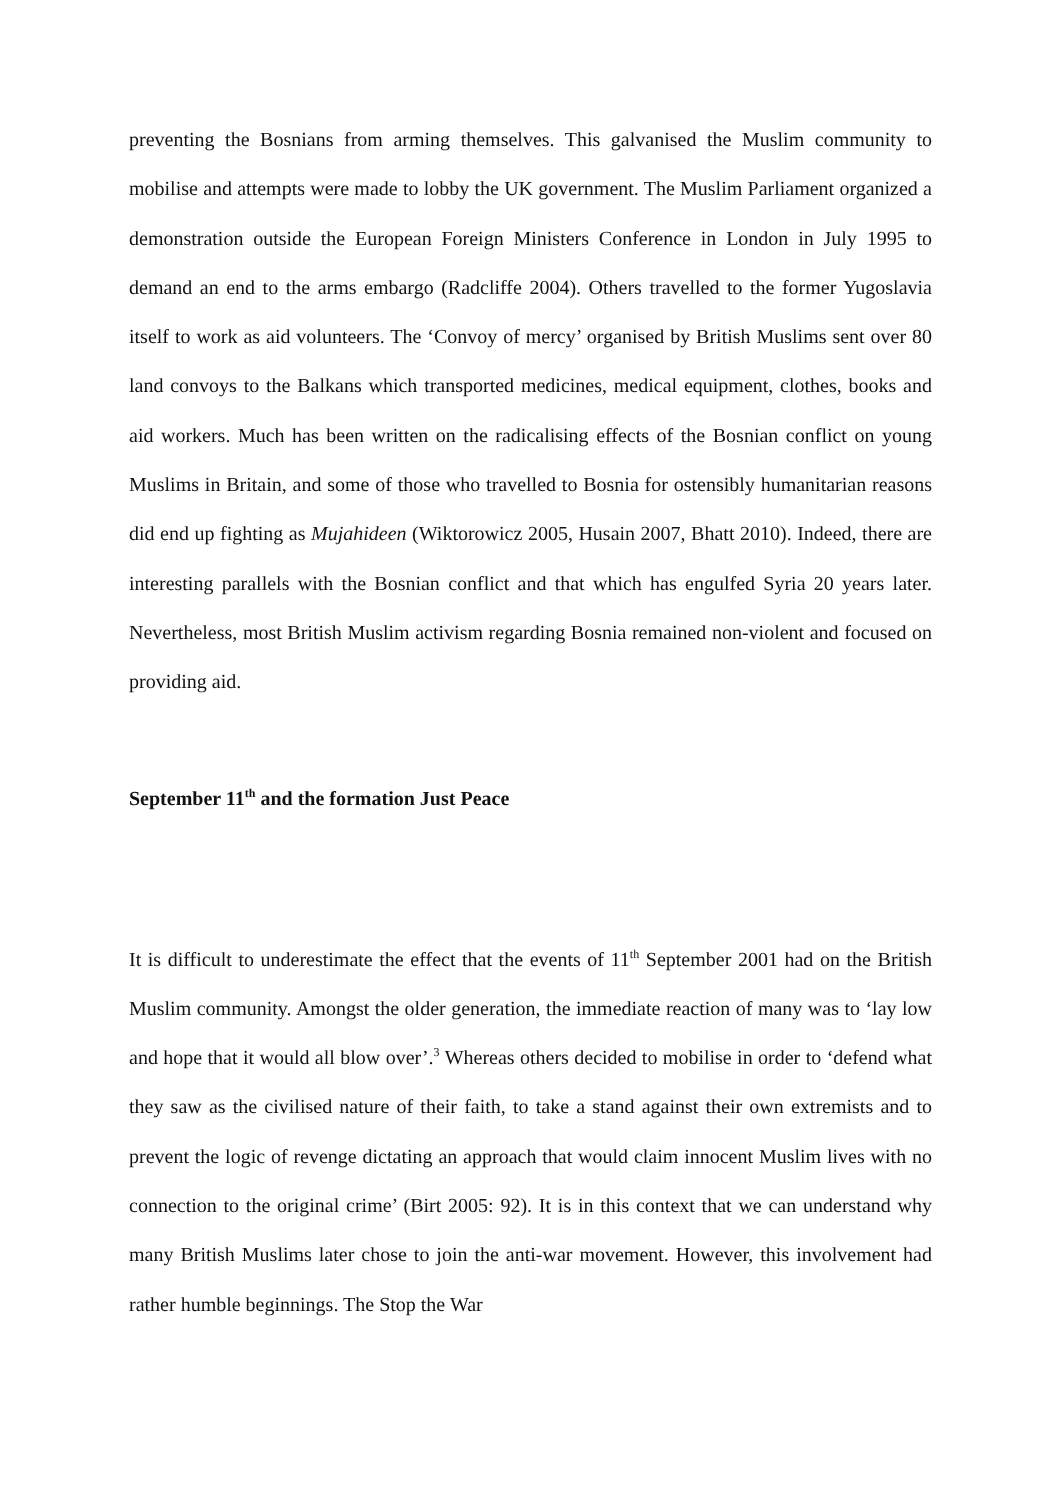preventing the Bosnians from arming themselves. This galvanised the Muslim community to mobilise and attempts were made to lobby the UK government. The Muslim Parliament organized a demonstration outside the European Foreign Ministers Conference in London in July 1995 to demand an end to the arms embargo (Radcliffe 2004). Others travelled to the former Yugoslavia itself to work as aid volunteers. The ‘Convoy of mercy’ organised by British Muslims sent over 80 land convoys to the Balkans which transported medicines, medical equipment, clothes, books and aid workers. Much has been written on the radicalising effects of the Bosnian conflict on young Muslims in Britain, and some of those who travelled to Bosnia for ostensibly humanitarian reasons did end up fighting as Mujahideen (Wiktorowicz 2005, Husain 2007, Bhatt 2010). Indeed, there are interesting parallels with the Bosnian conflict and that which has engulfed Syria 20 years later. Nevertheless, most British Muslim activism regarding Bosnia remained non-violent and focused on providing aid.
September 11<sup>th</sup> and the formation Just Peace
It is difficult to underestimate the effect that the events of 11<sup>th</sup> September 2001 had on the British Muslim community. Amongst the older generation, the immediate reaction of many was to ‘lay low and hope that it would all blow over’.<sup>3</sup> Whereas others decided to mobilise in order to ‘defend what they saw as the civilised nature of their faith, to take a stand against their own extremists and to prevent the logic of revenge dictating an approach that would claim innocent Muslim lives with no connection to the original crime’ (Birt 2005: 92). It is in this context that we can understand why many British Muslims later chose to join the anti-war movement. However, this involvement had rather humble beginnings. The Stop the War